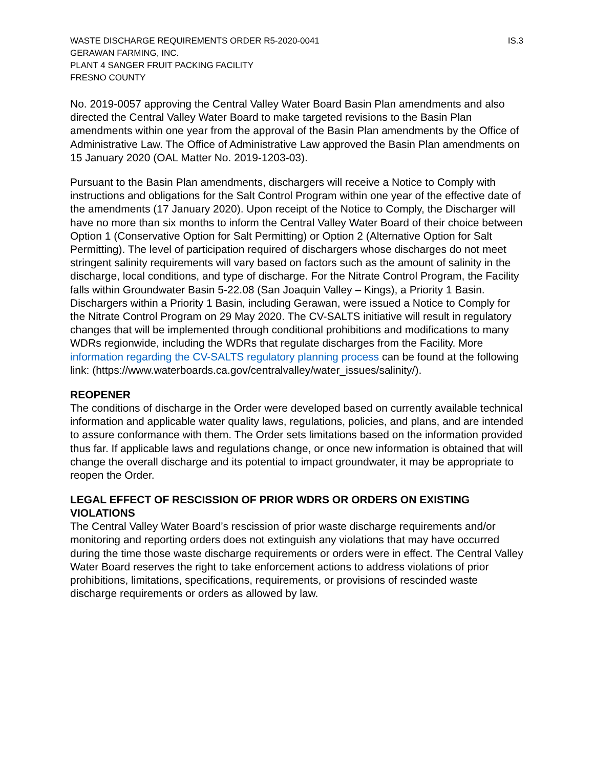WASTE DISCHARGE REQUIREMENTS ORDER R5-2020-0041 IS.3
GERAWAN FARMING, INC.
PLANT 4 SANGER FRUIT PACKING FACILITY
FRESNO COUNTY
No. 2019-0057 approving the Central Valley Water Board Basin Plan amendments and also directed the Central Valley Water Board to make targeted revisions to the Basin Plan amendments within one year from the approval of the Basin Plan amendments by the Office of Administrative Law. The Office of Administrative Law approved the Basin Plan amendments on 15 January 2020 (OAL Matter No. 2019-1203-03).
Pursuant to the Basin Plan amendments, dischargers will receive a Notice to Comply with instructions and obligations for the Salt Control Program within one year of the effective date of the amendments (17 January 2020). Upon receipt of the Notice to Comply, the Discharger will have no more than six months to inform the Central Valley Water Board of their choice between Option 1 (Conservative Option for Salt Permitting) or Option 2 (Alternative Option for Salt Permitting). The level of participation required of dischargers whose discharges do not meet stringent salinity requirements will vary based on factors such as the amount of salinity in the discharge, local conditions, and type of discharge. For the Nitrate Control Program, the Facility falls within Groundwater Basin 5-22.08 (San Joaquin Valley – Kings), a Priority 1 Basin. Dischargers within a Priority 1 Basin, including Gerawan, were issued a Notice to Comply for the Nitrate Control Program on 29 May 2020. The CV-SALTS initiative will result in regulatory changes that will be implemented through conditional prohibitions and modifications to many WDRs regionwide, including the WDRs that regulate discharges from the Facility. More information regarding the CV-SALTS regulatory planning process can be found at the following link: (https://www.waterboards.ca.gov/centralvalley/water_issues/salinity/).
REOPENER
The conditions of discharge in the Order were developed based on currently available technical information and applicable water quality laws, regulations, policies, and plans, and are intended to assure conformance with them. The Order sets limitations based on the information provided thus far. If applicable laws and regulations change, or once new information is obtained that will change the overall discharge and its potential to impact groundwater, it may be appropriate to reopen the Order.
LEGAL EFFECT OF RESCISSION OF PRIOR WDRS OR ORDERS ON EXISTING VIOLATIONS
The Central Valley Water Board’s rescission of prior waste discharge requirements and/or monitoring and reporting orders does not extinguish any violations that may have occurred during the time those waste discharge requirements or orders were in effect. The Central Valley Water Board reserves the right to take enforcement actions to address violations of prior prohibitions, limitations, specifications, requirements, or provisions of rescinded waste discharge requirements or orders as allowed by law.